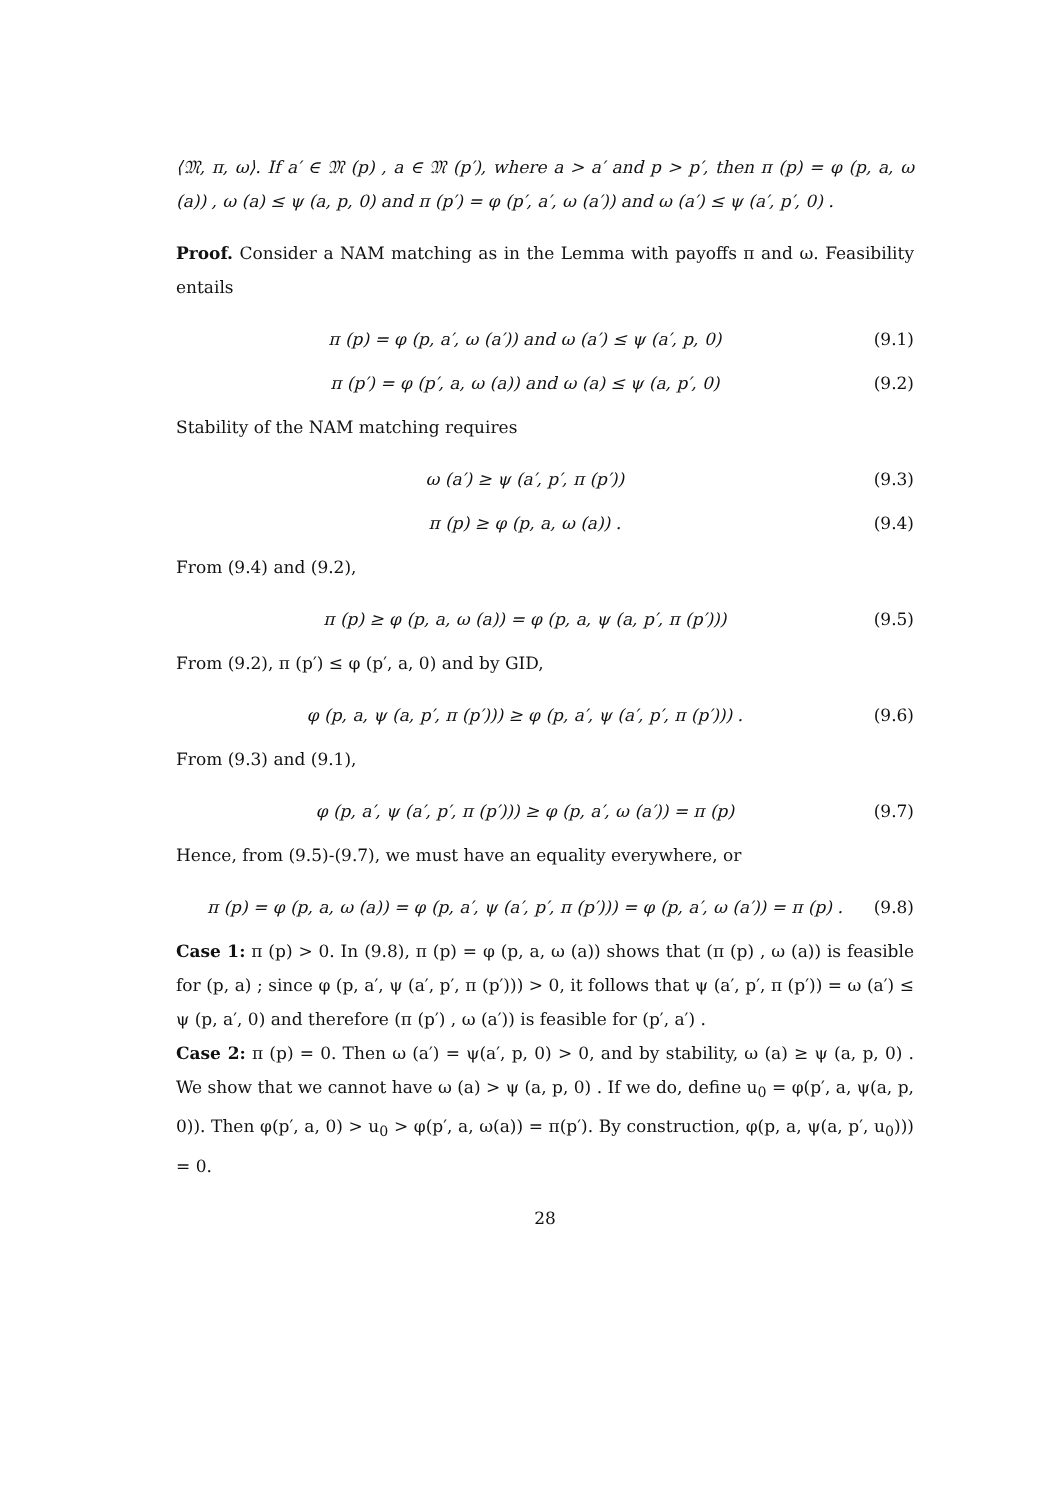⟨𝔐, π, ω⟩. If a′ ∈ 𝔐 (p) , a ∈ 𝔐 (p′), where a > a′ and p > p′, then π (p) = φ (p, a, ω (a)) , ω (a) ≤ ψ (a, p, 0) and π (p′) = φ (p′, a′, ω (a′)) and ω (a′) ≤ ψ (a′, p′, 0) .
Proof. Consider a NAM matching as in the Lemma with payoffs π and ω. Feasibility entails
π (p) = φ (p, a′, ω (a′)) and ω (a′) ≤ ψ (a′, p, 0) (9.1)
π (p′) = φ (p′, a, ω (a)) and ω (a) ≤ ψ (a, p′, 0) (9.2)
Stability of the NAM matching requires
ω (a′) ≥ ψ (a′, p′, π (p′)) (9.3)
π (p) ≥ φ (p, a, ω (a)) . (9.4)
From (9.4) and (9.2),
π (p) ≥ φ (p, a, ω (a)) = φ (p, a, ψ (a, p′, π (p′))) (9.5)
From (9.2), π (p′) ≤ φ (p′, a, 0) and by GID,
φ (p, a, ψ (a, p′, π (p′))) ≥ φ (p, a′, ψ (a′, p′, π (p′))) . (9.6)
From (9.3) and (9.1),
φ (p, a′, ψ (a′, p′, π (p′))) ≥ φ (p, a′, ω (a′)) = π (p) (9.7)
Hence, from (9.5)-(9.7), we must have an equality everywhere, or
π (p) = φ (p, a, ω (a)) = φ (p, a′, ψ (a′, p′, π (p′))) = φ (p, a′, ω (a′)) = π (p) . (9.8)
Case 1: π (p) > 0. In (9.8), π (p) = φ (p, a, ω (a)) shows that (π (p) , ω (a)) is feasible for (p, a) ; since φ (p, a′, ψ (a′, p′, π (p′))) > 0, it follows that ψ (a′, p′, π (p′)) = ω (a′) ≤ ψ (p, a′, 0) and therefore (π (p′) , ω (a′)) is feasible for (p′, a′) .
Case 2: π (p) = 0. Then ω (a′) = ψ(a′, p, 0) > 0, and by stability, ω (a) ≥ ψ (a, p, 0) . We show that we cannot have ω (a) > ψ (a, p, 0) . If we do, define u<sub>0</sub> = φ(p′, a, ψ(a, p, 0)). Then φ(p′, a, 0) > u<sub>0</sub> > φ(p′, a, ω(a)) = π(p′). By construction, φ(p, a, ψ(a, p′, u<sub>0</sub>))) = 0.
28